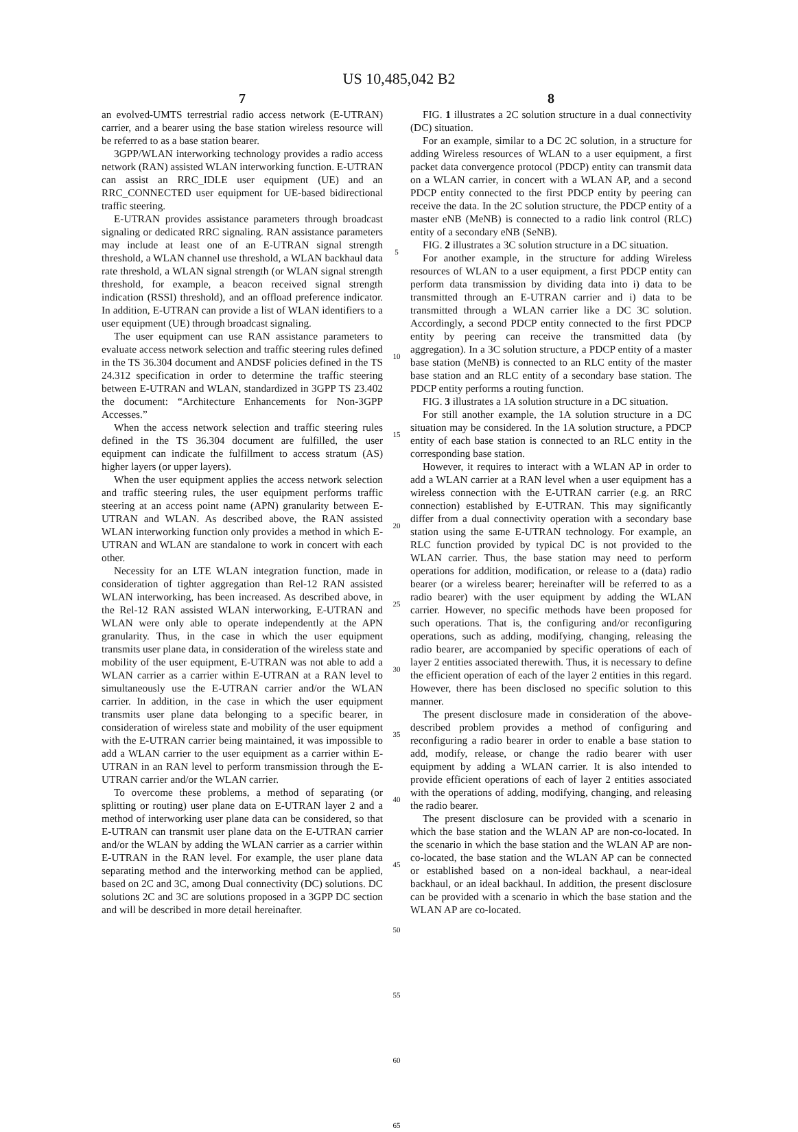US 10,485,042 B2
7
an evolved-UMTS terrestrial radio access network (E-UTRAN) carrier, and a bearer using the base station wireless resource will be referred to as a base station bearer.
3GPP/WLAN interworking technology provides a radio access network (RAN) assisted WLAN interworking function. E-UTRAN can assist an RRC_IDLE user equipment (UE) and an RRC_CONNECTED user equipment for UE-based bidirectional traffic steering.
E-UTRAN provides assistance parameters through broadcast signaling or dedicated RRC signaling. RAN assistance parameters may include at least one of an E-UTRAN signal strength threshold, a WLAN channel use threshold, a WLAN backhaul data rate threshold, a WLAN signal strength (or WLAN signal strength threshold, for example, a beacon received signal strength indication (RSSI) threshold), and an offload preference indicator. In addition, E-UTRAN can provide a list of WLAN identifiers to a user equipment (UE) through broadcast signaling.
The user equipment can use RAN assistance parameters to evaluate access network selection and traffic steering rules defined in the TS 36.304 document and ANDSF policies defined in the TS 24.312 specification in order to determine the traffic steering between E-UTRAN and WLAN, standardized in 3GPP TS 23.402 the document: “Architecture Enhancements for Non-3GPP Accesses.”
When the access network selection and traffic steering rules defined in the TS 36.304 document are fulfilled, the user equipment can indicate the fulfillment to access stratum (AS) higher layers (or upper layers).
When the user equipment applies the access network selection and traffic steering rules, the user equipment performs traffic steering at an access point name (APN) granularity between E-UTRAN and WLAN. As described above, the RAN assisted WLAN interworking function only provides a method in which E-UTRAN and WLAN are standalone to work in concert with each other.
Necessity for an LTE WLAN integration function, made in consideration of tighter aggregation than Rel-12 RAN assisted WLAN interworking, has been increased. As described above, in the Rel-12 RAN assisted WLAN interworking, E-UTRAN and WLAN were only able to operate independently at the APN granularity. Thus, in the case in which the user equipment transmits user plane data, in consideration of the wireless state and mobility of the user equipment, E-UTRAN was not able to add a WLAN carrier as a carrier within E-UTRAN at a RAN level to simultaneously use the E-UTRAN carrier and/or the WLAN carrier. In addition, in the case in which the user equipment transmits user plane data belonging to a specific bearer, in consideration of wireless state and mobility of the user equipment with the E-UTRAN carrier being maintained, it was impossible to add a WLAN carrier to the user equipment as a carrier within E-UTRAN in an RAN level to perform transmission through the E-UTRAN carrier and/or the WLAN carrier.
To overcome these problems, a method of separating (or splitting or routing) user plane data on E-UTRAN layer 2 and a method of interworking user plane data can be considered, so that E-UTRAN can transmit user plane data on the E-UTRAN carrier and/or the WLAN by adding the WLAN carrier as a carrier within E-UTRAN in the RAN level. For example, the user plane data separating method and the interworking method can be applied, based on 2C and 3C, among Dual connectivity (DC) solutions. DC solutions 2C and 3C are solutions proposed in a 3GPP DC section and will be described in more detail hereinafter.
5
10
15
20
25
30
35
40
45
50
55
60
65
8
FIG. 1 illustrates a 2C solution structure in a dual connectivity (DC) situation.
For an example, similar to a DC 2C solution, in a structure for adding Wireless resources of WLAN to a user equipment, a first packet data convergence protocol (PDCP) entity can transmit data on a WLAN carrier, in concert with a WLAN AP, and a second PDCP entity connected to the first PDCP entity by peering can receive the data. In the 2C solution structure, the PDCP entity of a master eNB (MeNB) is connected to a radio link control (RLC) entity of a secondary eNB (SeNB).
FIG. 2 illustrates a 3C solution structure in a DC situation.
For another example, in the structure for adding Wireless resources of WLAN to a user equipment, a first PDCP entity can perform data transmission by dividing data into i) data to be transmitted through an E-UTRAN carrier and i) data to be transmitted through a WLAN carrier like a DC 3C solution. Accordingly, a second PDCP entity connected to the first PDCP entity by peering can receive the transmitted data (by aggregation). In a 3C solution structure, a PDCP entity of a master base station (MeNB) is connected to an RLC entity of the master base station and an RLC entity of a secondary base station. The PDCP entity performs a routing function.
FIG. 3 illustrates a 1A solution structure in a DC situation.
For still another example, the 1A solution structure in a DC situation may be considered. In the 1A solution structure, a PDCP entity of each base station is connected to an RLC entity in the corresponding base station.
However, it requires to interact with a WLAN AP in order to add a WLAN carrier at a RAN level when a user equipment has a wireless connection with the E-UTRAN carrier (e.g. an RRC connection) established by E-UTRAN. This may significantly differ from a dual connectivity operation with a secondary base station using the same E-UTRAN technology. For example, an RLC function provided by typical DC is not provided to the WLAN carrier. Thus, the base station may need to perform operations for addition, modification, or release to a (data) radio bearer (or a wireless bearer; hereinafter will be referred to as a radio bearer) with the user equipment by adding the WLAN carrier. However, no specific methods have been proposed for such operations. That is, the configuring and/or reconfiguring operations, such as adding, modifying, changing, releasing the radio bearer, are accompanied by specific operations of each of layer 2 entities associated therewith. Thus, it is necessary to define the efficient operation of each of the layer 2 entities in this regard. However, there has been disclosed no specific solution to this manner.
The present disclosure made in consideration of the above-described problem provides a method of configuring and reconfiguring a radio bearer in order to enable a base station to add, modify, release, or change the radio bearer with user equipment by adding a WLAN carrier. It is also intended to provide efficient operations of each of layer 2 entities associated with the operations of adding, modifying, changing, and releasing the radio bearer.
The present disclosure can be provided with a scenario in which the base station and the WLAN AP are non-co-located. In the scenario in which the base station and the WLAN AP are non-co-located, the base station and the WLAN AP can be connected or established based on a non-ideal backhaul, a near-ideal backhaul, or an ideal backhaul. In addition, the present disclosure can be provided with a scenario in which the base station and the WLAN AP are co-located.